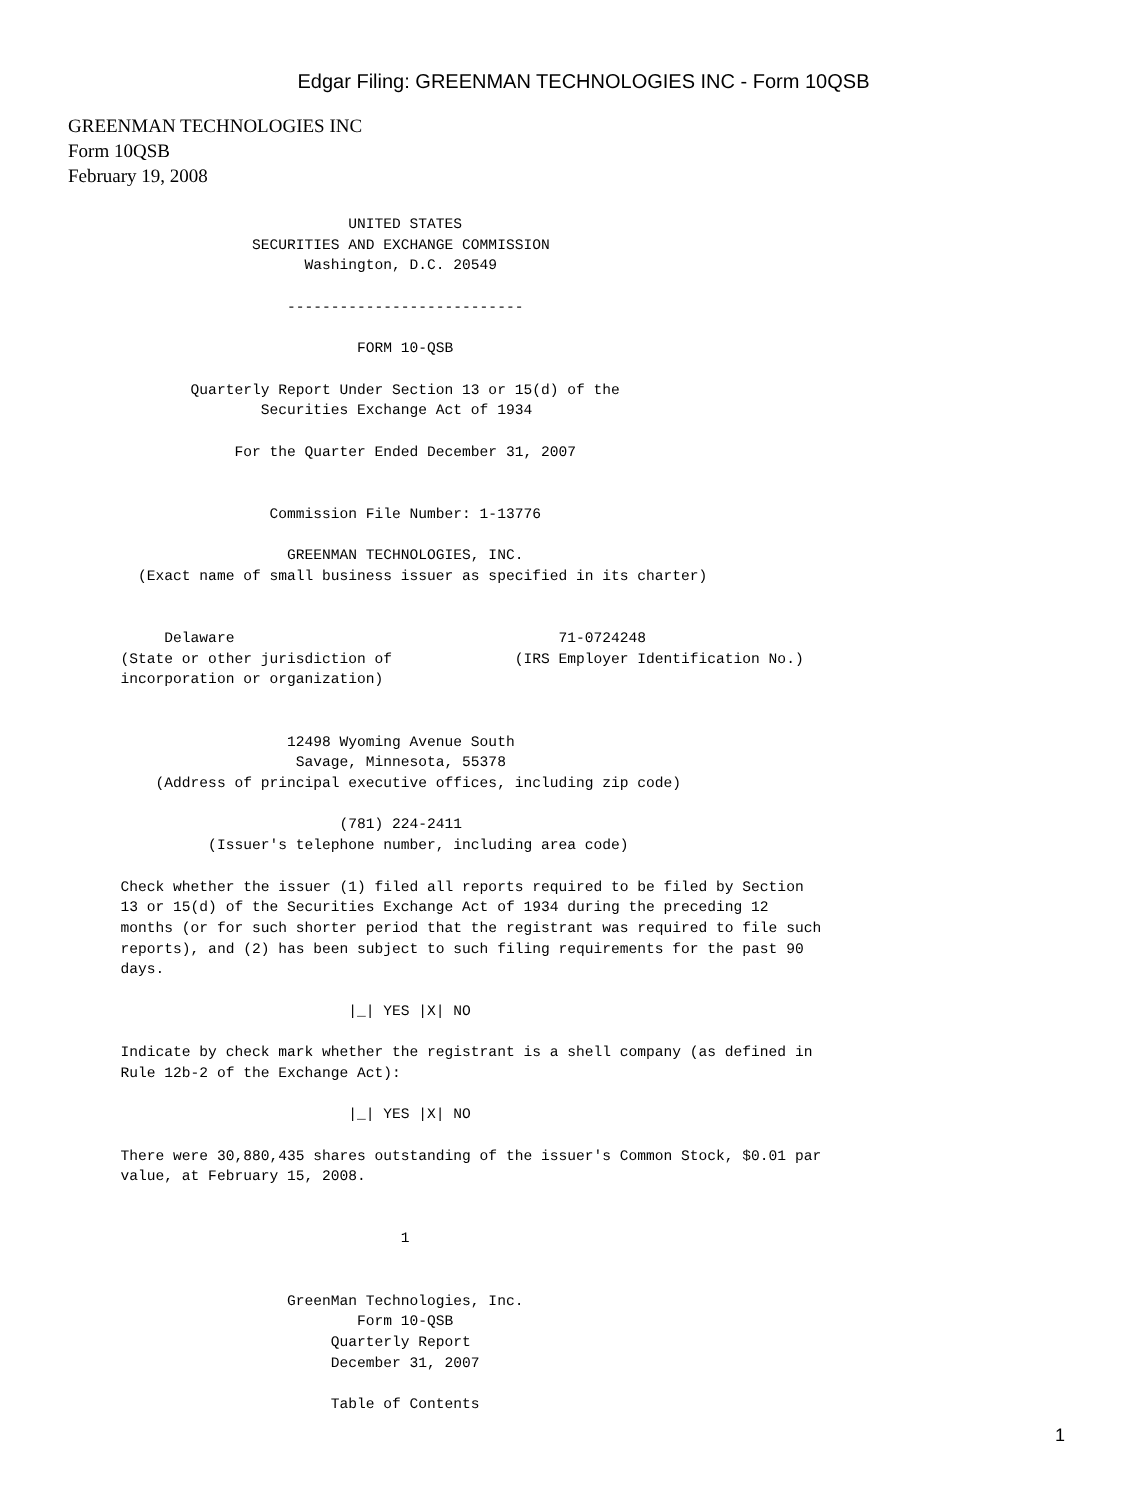Edgar Filing: GREENMAN TECHNOLOGIES INC - Form 10QSB
GREENMAN TECHNOLOGIES INC
Form 10QSB
February 19, 2008
                                UNITED STATES
                     SECURITIES AND EXCHANGE COMMISSION
                           Washington, D.C. 20549

                         ---------------------------

                                 FORM 10-QSB

              Quarterly Report Under Section 13 or 15(d) of the
                      Securities Exchange Act of 1934

                   For the Quarter Ended December 31, 2007


                       Commission File Number: 1-13776

                         GREENMAN TECHNOLOGIES, INC.
        (Exact name of small business issuer as specified in its charter)


           Delaware                                     71-0724248
      (State or other jurisdiction of              (IRS Employer Identification No.)
      incorporation or organization)


                         12498 Wyoming Avenue South
                          Savage, Minnesota, 55378
          (Address of principal executive offices, including zip code)

                               (781) 224-2411
                (Issuer's telephone number, including area code)

      Check whether the issuer (1) filed all reports required to be filed by Section
      13 or 15(d) of the Securities Exchange Act of 1934 during the preceding 12
      months (or for such shorter period that the registrant was required to file such
      reports), and (2) has been subject to such filing requirements for the past 90
      days.

                                |_| YES |X| NO

      Indicate by check mark whether the registrant is a shell company (as defined in
      Rule 12b-2 of the Exchange Act):

                                |_| YES |X| NO

      There were 30,880,435 shares outstanding of the issuer's Common Stock, $0.01 par
      value, at February 15, 2008.


                                      1


                         GreenMan Technologies, Inc.
                                 Form 10-QSB
                              Quarterly Report
                              December 31, 2007

                              Table of Contents
1